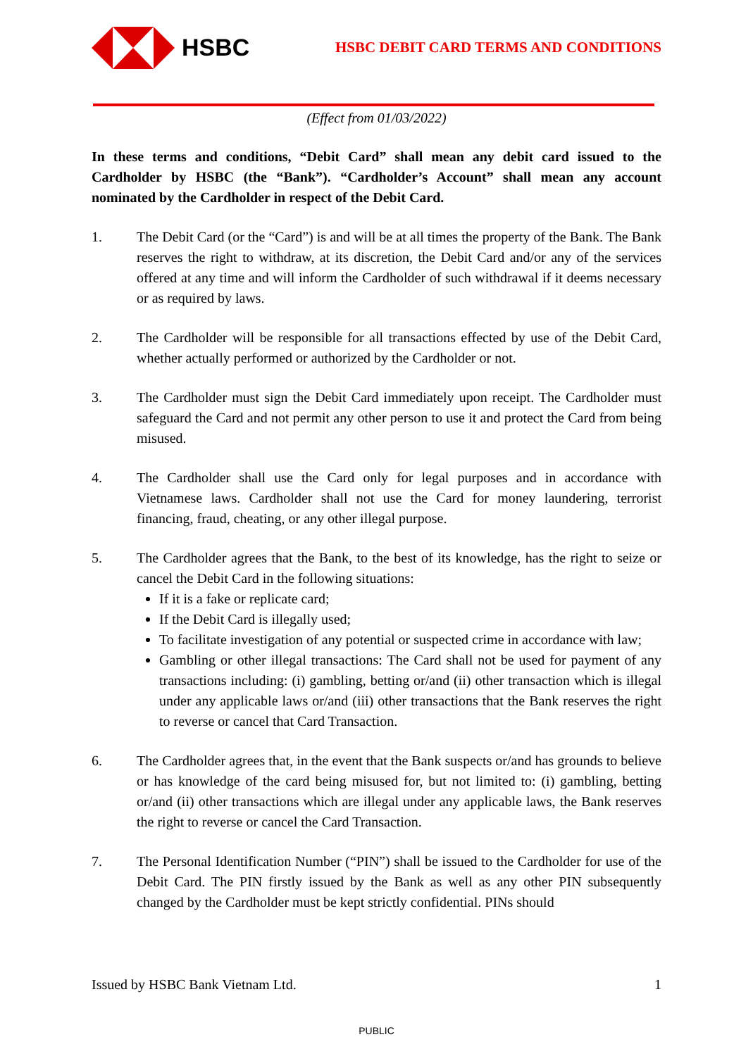HSBC
HSBC DEBIT CARD TERMS AND CONDITIONS
(Effect from 01/03/2022)
In these terms and conditions, “Debit Card” shall mean any debit card issued to the Cardholder by HSBC (the “Bank”). “Cardholder’s Account” shall mean any account nominated by the Cardholder in respect of the Debit Card.
1. The Debit Card (or the “Card”) is and will be at all times the property of the Bank. The Bank reserves the right to withdraw, at its discretion, the Debit Card and/or any of the services offered at any time and will inform the Cardholder of such withdrawal if it deems necessary or as required by laws.
2. The Cardholder will be responsible for all transactions effected by use of the Debit Card, whether actually performed or authorized by the Cardholder or not.
3. The Cardholder must sign the Debit Card immediately upon receipt. The Cardholder must safeguard the Card and not permit any other person to use it and protect the Card from being misused.
4. The Cardholder shall use the Card only for legal purposes and in accordance with Vietnamese laws. Cardholder shall not use the Card for money laundering, terrorist financing, fraud, cheating, or any other illegal purpose.
5. The Cardholder agrees that the Bank, to the best of its knowledge, has the right to seize or cancel the Debit Card in the following situations:
If it is a fake or replicate card;
If the Debit Card is illegally used;
To facilitate investigation of any potential or suspected crime in accordance with law;
Gambling or other illegal transactions: The Card shall not be used for payment of any transactions including: (i) gambling, betting or/and (ii) other transaction which is illegal under any applicable laws or/and (iii) other transactions that the Bank reserves the right to reverse or cancel that Card Transaction.
6. The Cardholder agrees that, in the event that the Bank suspects or/and has grounds to believe or has knowledge of the card being misused for, but not limited to: (i) gambling, betting or/and (ii) other transactions which are illegal under any applicable laws, the Bank reserves the right to reverse or cancel the Card Transaction.
7. The Personal Identification Number (“PIN”) shall be issued to the Cardholder for use of the Debit Card. The PIN firstly issued by the Bank as well as any other PIN subsequently changed by the Cardholder must be kept strictly confidential. PINs should
Issued by HSBC Bank Vietnam Ltd. 1
PUBLIC